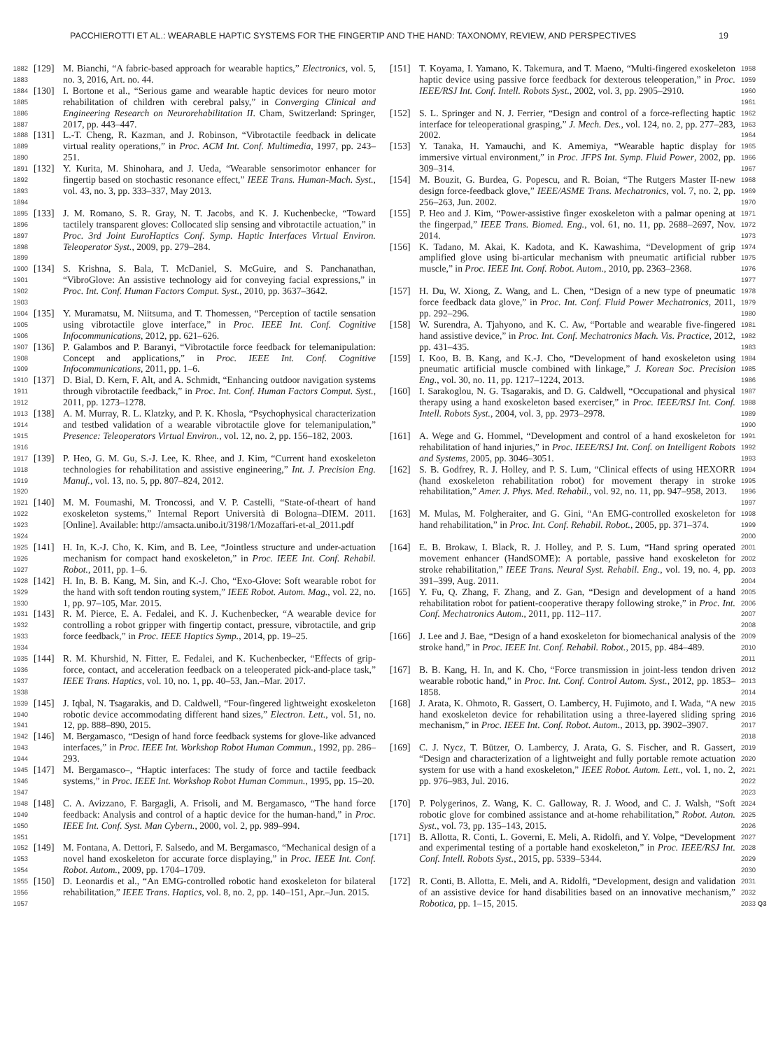PACCHIEROTTI ET AL.: WEARABLE HAPTIC SYSTEMS FOR THE FINGERTIP AND THE HAND: TAXONOMY, REVIEW, AND PERSPECTIVES 19
1882
1883
[129] M. Bianchi, “A fabric-based approach for wearable haptics,” Electronics, vol. 5, no. 3, 2016, Art. no. 44.
1884
1885
1886
1887
[130] I. Bortone et al., “Serious game and wearable haptic devices for neuro motor rehabilitation of children with cerebral palsy,” in Converging Clinical and Engineering Research on Neurorehabilitation II. Cham, Switzerland: Springer, 2017, pp. 443–447.
1888
1889
1890
[131] L.-T. Cheng, R. Kazman, and J. Robinson, “Vibrotactile feedback in delicate virtual reality operations,” in Proc. ACM Int. Conf. Multimedia, 1997, pp. 243–251.
1891
1892
1893
1894
[132] Y. Kurita, M. Shinohara, and J. Ueda, “Wearable sensorimotor enhancer for fingertip based on stochastic resonance effect,” IEEE Trans. Human-Mach. Syst., vol. 43, no. 3, pp. 333–337, May 2013.
1895
1896
1897
1898
1899
[133] J. M. Romano, S. R. Gray, N. T. Jacobs, and K. J. Kuchenbecke, “Toward tactilely transparent gloves: Collocated slip sensing and vibrotactile actuation,” in Proc. 3rd Joint EuroHaptics Conf. Symp. Haptic Interfaces Virtual Environ. Teleoperator Syst., 2009, pp. 279–284.
1900
1901
1902
1903
[134] S. Krishna, S. Bala, T. McDaniel, S. McGuire, and S. Panchanathan, “VibroGlove: An assistive technology aid for conveying facial expressions,” in Proc. Int. Conf. Human Factors Comput. Syst., 2010, pp. 3637–3642.
1904
1905
1906
[135] Y. Muramatsu, M. Niitsuma, and T. Thomessen, “Perception of tactile sensation using vibrotactile glove interface,” in Proc. IEEE Int. Conf. Cognitive Infocommunications, 2012, pp. 621–626.
1907
1908
1909
[136] P. Galambos and P. Baranyi, “Vibrotactile force feedback for telemanipulation: Concept and applications,” in Proc. IEEE Int. Conf. Cognitive Infocommunications, 2011, pp. 1–6.
1910
1911
1912
[137] D. Bial, D. Kern, F. Alt, and A. Schmidt, “Enhancing outdoor navigation systems through vibrotactile feedback,” in Proc. Int. Conf. Human Factors Comput. Syst., 2011, pp. 1273–1278.
1913
1914
1915
1916
[138] A. M. Murray, R. L. Klatzky, and P. K. Khosla, “Psychophysical characterization and testbed validation of a wearable vibrotactile glove for telemanipulation,” Presence: Teleoperators Virtual Environ., vol. 12, no. 2, pp. 156–182, 2003.
1917
1918
1919
1920
[139] P. Heo, G. M. Gu, S.-J. Lee, K. Rhee, and J. Kim, “Current hand exoskeleton technologies for rehabilitation and assistive engineering,” Int. J. Precision Eng. Manuf., vol. 13, no. 5, pp. 807–824, 2012.
1921
1922
1923
1924
[140] M. M. Foumashi, M. Troncossi, and V. P. Castelli, “State-of-theart of hand exoskeleton systems,” Internal Report Università di Bologna–DIEM. 2011. [Online]. Available: http://amsacta.unibo.it/3198/1/Mozaffari-et-al_2011.pdf
1925
1926
1927
[141] H. In, K.-J. Cho, K. Kim, and B. Lee, “Jointless structure and under-actuation mechanism for compact hand exoskeleton,” in Proc. IEEE Int. Conf. Rehabil. Robot., 2011, pp. 1–6.
1928
1929
1930
[142] H. In, B. B. Kang, M. Sin, and K.-J. Cho, “Exo-Glove: Soft wearable robot for the hand with soft tendon routing system,” IEEE Robot. Autom. Mag., vol. 22, no. 1, pp. 97–105, Mar. 2015.
1931
1932
1933
1934
[143] R. M. Pierce, E. A. Fedalei, and K. J. Kuchenbecker, “A wearable device for controlling a robot gripper with fingertip contact, pressure, vibrotactile, and grip force feedback,” in Proc. IEEE Haptics Symp., 2014, pp. 19–25.
1935
1936
1937
1938
[144] R. M. Khurshid, N. Fitter, E. Fedalei, and K. Kuchenbecker, “Effects of grip-force, contact, and acceleration feedback on a teleoperated pick-and-place task,” IEEE Trans. Haptics, vol. 10, no. 1, pp. 40–53, Jan.–Mar. 2017.
1939
1940
1941
[145] J. Iqbal, N. Tsagarakis, and D. Caldwell, “Four-fingered lightweight exoskeleton robotic device accommodating different hand sizes,” Electron. Lett., vol. 51, no. 12, pp. 888–890, 2015.
1942
1943
1944
[146] M. Bergamasco, “Design of hand force feedback systems for glove-like advanced interfaces,” in Proc. IEEE Int. Workshop Robot Human Commun., 1992, pp. 286–293.
1945
1946
1947
[147] M. Bergamasco–, “Haptic interfaces: The study of force and tactile feedback systems,” in Proc. IEEE Int. Workshop Robot Human Commun., 1995, pp. 15–20.
1948
1949
1950
1951
[148] C. A. Avizzano, F. Bargagli, A. Frisoli, and M. Bergamasco, “The hand force feedback: Analysis and control of a haptic device for the human-hand,” in Proc. IEEE Int. Conf. Syst. Man Cybern., 2000, vol. 2, pp. 989–994.
1952
1953
1954
[149] M. Fontana, A. Dettori, F. Salsedo, and M. Bergamasco, “Mechanical design of a novel hand exoskeleton for accurate force displaying,” in Proc. IEEE Int. Conf. Robot. Autom., 2009, pp. 1704–1709.
1955
1956
1957
[150] D. Leonardis et al., “An EMG-controlled robotic hand exoskeleton for bilateral rehabilitation,” IEEE Trans. Haptics, vol. 8, no. 2, pp. 140–151, Apr.–Jun. 2015.
1958
1959
1960
1961
[151] T. Koyama, I. Yamano, K. Takemura, and T. Maeno, “Multi-fingered exoskeleton haptic device using passive force feedback for dexterous teleoperation,” in Proc. IEEE/RSJ Int. Conf. Intell. Robots Syst., 2002, vol. 3, pp. 2905–2910.
1962
1963
1964
[152] S. L. Springer and N. J. Ferrier, “Design and control of a force-reflecting haptic interface for teleoperational grasping,” J. Mech. Des., vol. 124, no. 2, pp. 277–283, 2002.
1965
1966
1967
[153] Y. Tanaka, H. Yamauchi, and K. Amemiya, “Wearable haptic display for immersive virtual environment,” in Proc. JFPS Int. Symp. Fluid Power, 2002, pp. 309–314.
1968
1969
1970
[154] M. Bouzit, G. Burdea, G. Popescu, and R. Boian, “The Rutgers Master II-new design force-feedback glove,” IEEE/ASME Trans. Mechatronics, vol. 7, no. 2, pp. 256–263, Jun. 2002.
1971
1972
1973
[155] P. Heo and J. Kim, “Power-assistive finger exoskeleton with a palmar opening at the fingerpad,” IEEE Trans. Biomed. Eng., vol. 61, no. 11, pp. 2688–2697, Nov. 2014.
1974
1975
1976
1977
[156] K. Tadano, M. Akai, K. Kadota, and K. Kawashima, “Development of grip amplified glove using bi-articular mechanism with pneumatic artificial rubber muscle,” in Proc. IEEE Int. Conf. Robot. Autom., 2010, pp. 2363–2368.
1978
1979
1980
[157] H. Du, W. Xiong, Z. Wang, and L. Chen, “Design of a new type of pneumatic force feedback data glove,” in Proc. Int. Conf. Fluid Power Mechatronics, 2011, pp. 292–296.
1981
1982
1983
[158] W. Surendra, A. Tjahyono, and K. C. Aw, “Portable and wearable five-fingered hand assistive device,” in Proc. Int. Conf. Mechatronics Mach. Vis. Practice, 2012, pp. 431–435.
1984
1985
1986
[159] I. Koo, B. B. Kang, and K.-J. Cho, “Development of hand exoskeleton using pneumatic artificial muscle combined with linkage,” J. Korean Soc. Precision Eng., vol. 30, no. 11, pp. 1217–1224, 2013.
1987
1988
1989
1990
[160] I. Sarakoglou, N. G. Tsagarakis, and D. G. Caldwell, “Occupational and physical therapy using a hand exoskeleton based exerciser,” in Proc. IEEE/RSJ Int. Conf. Intell. Robots Syst., 2004, vol. 3, pp. 2973–2978.
1991
1992
1993
[161] A. Wege and G. Hommel, “Development and control of a hand exoskeleton for rehabilitation of hand injuries,” in Proc. IEEE/RSJ Int. Conf. on Intelligent Robots and Systems, 2005, pp. 3046–3051.
1994
1995
1996
1997
[162] S. B. Godfrey, R. J. Holley, and P. S. Lum, “Clinical effects of using HEXORR (hand exoskeleton rehabilitation robot) for movement therapy in stroke rehabilitation,” Amer. J. Phys. Med. Rehabil., vol. 92, no. 11, pp. 947–958, 2013.
1998
1999
2000
[163] M. Mulas, M. Folgheraiter, and G. Gini, “An EMG-controlled exoskeleton for hand rehabilitation,” in Proc. Int. Conf. Rehabil. Robot., 2005, pp. 371–374.
2001
2002
2003
2004
[164] E. B. Brokaw, I. Black, R. J. Holley, and P. S. Lum, “Hand spring operated movement enhancer (HandSOME): A portable, passive hand exoskeleton for stroke rehabilitation,” IEEE Trans. Neural Syst. Rehabil. Eng., vol. 19, no. 4, pp. 391–399, Aug. 2011.
2005
2006
2007
2008
[165] Y. Fu, Q. Zhang, F. Zhang, and Z. Gan, “Design and development of a hand rehabilitation robot for patient-cooperative therapy following stroke,” in Proc. Int. Conf. Mechatronics Autom., 2011, pp. 112–117.
2009
2010
2011
[166] J. Lee and J. Bae, “Design of a hand exoskeleton for biomechanical analysis of the stroke hand,” in Proc. IEEE Int. Conf. Rehabil. Robot., 2015, pp. 484–489.
2012
2013
2014
[167] B. B. Kang, H. In, and K. Cho, “Force transmission in joint-less tendon driven wearable robotic hand,” in Proc. Int. Conf. Control Autom. Syst., 2012, pp. 1853–1858.
2015
2016
2017
2018
[168] J. Arata, K. Ohmoto, R. Gassert, O. Lambercy, H. Fujimoto, and I. Wada, “A new hand exoskeleton device for rehabilitation using a three-layered sliding spring mechanism,” in Proc. IEEE Int. Conf. Robot. Autom., 2013, pp. 3902–3907.
2019
2020
2021
2022
2023
[169] C. J. Nycz, T. Bützer, O. Lambercy, J. Arata, G. S. Fischer, and R. Gassert, “Design and characterization of a lightweight and fully portable remote actuation system for use with a hand exoskeleton,” IEEE Robot. Autom. Lett., vol. 1, no. 2, pp. 976–983, Jul. 2016.
2024
2025
2026
[170] P. Polygerinos, Z. Wang, K. C. Galloway, R. J. Wood, and C. J. Walsh, “Soft robotic glove for combined assistance and at-home rehabilitation,” Robot. Auton. Syst., vol. 73, pp. 135–143, 2015.
2027
2028
2029
2030
[171] B. Allotta, R. Conti, L. Governi, E. Meli, A. Ridolfi, and Y. Volpe, “Development and experimental testing of a portable hand exoskeleton,” in Proc. IEEE/RSJ Int. Conf. Intell. Robots Syst., 2015, pp. 5339–5344.
2031
2032
2033 Q3
[172] R. Conti, B. Allotta, E. Meli, and A. Ridolfi, “Development, design and validation of an assistive device for hand disabilities based on an innovative mechanism,” Robotica, pp. 1–15, 2015.